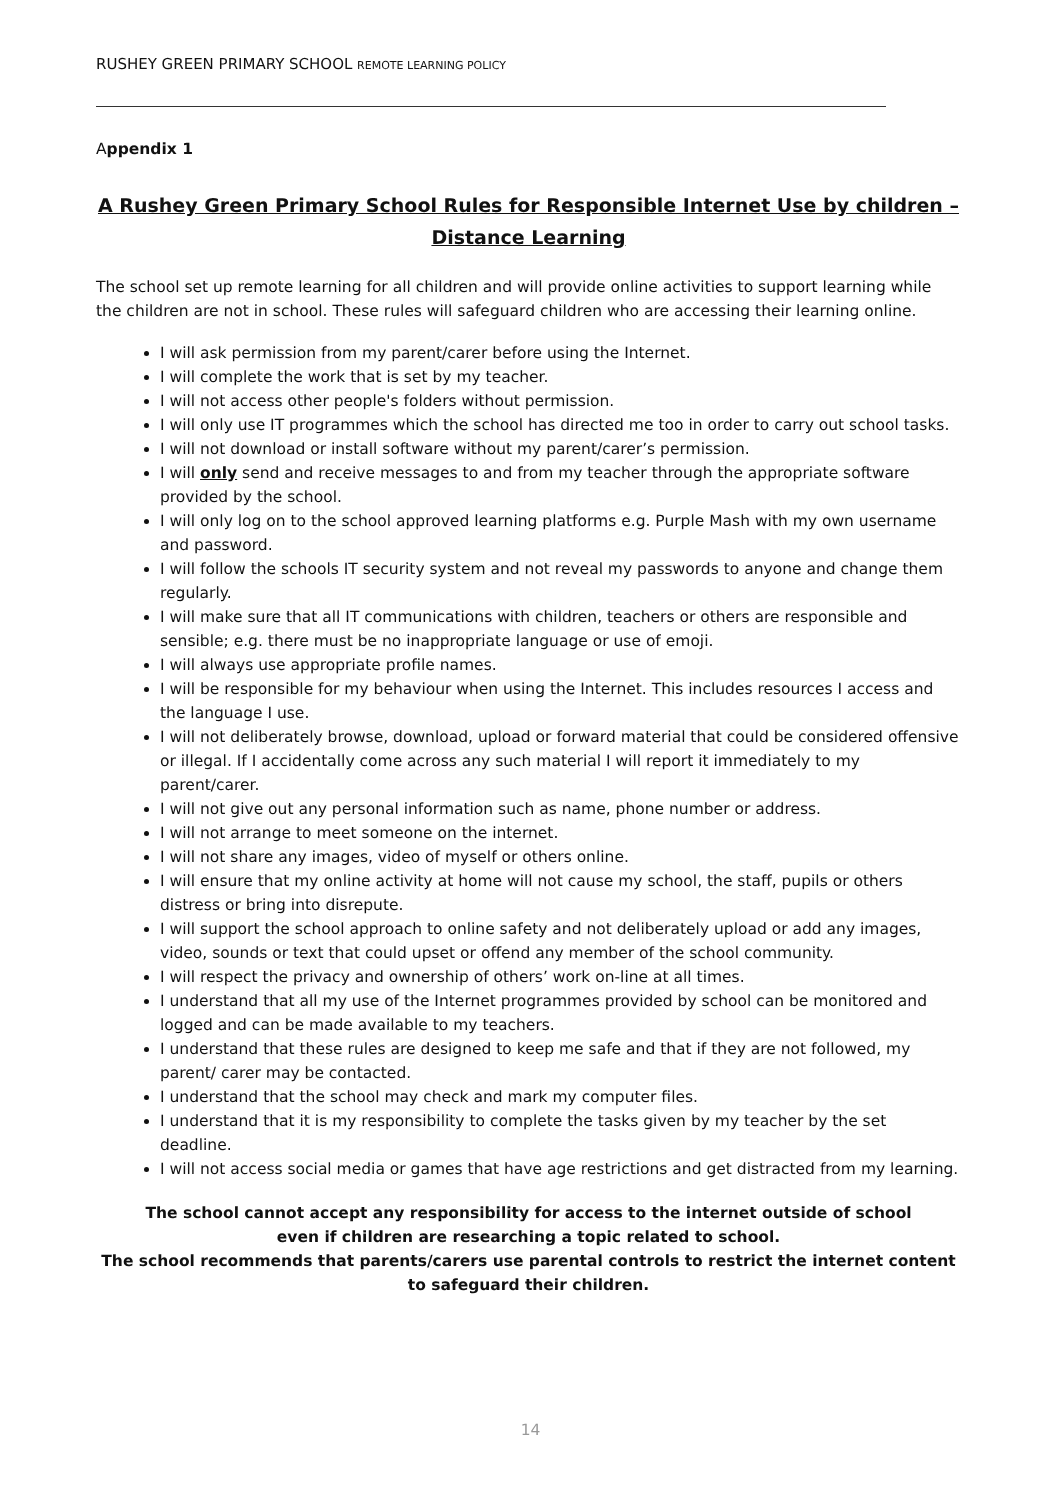RUSHEY GREEN PRIMARY SCHOOL REMOTE LEARNING POLICY
Appendix 1
A Rushey Green Primary School Rules for Responsible Internet Use by children – Distance Learning
The school set up remote learning for all children and will provide online activities to support learning while the children are not in school. These rules will safeguard children who are accessing their learning online.
I will ask permission from my parent/carer before using the Internet.
I will complete the work that is set by my teacher.
I will not access other people's folders without permission.
I will only use IT programmes which the school has directed me too in order to carry out school tasks.
I will not download or install software without my parent/carer’s permission.
I will only send and receive messages to and from my teacher through the appropriate software provided by the school.
I will only log on to the school approved learning platforms e.g. Purple Mash with my own username and password.
I will follow the schools IT security system and not reveal my passwords to anyone and change them regularly.
I will make sure that all IT communications with children, teachers or others are responsible and sensible; e.g. there must be no inappropriate language or use of emoji.
I will always use appropriate profile names.
I will be responsible for my behaviour when using the Internet. This includes resources I access and the language I use.
I will not deliberately browse, download, upload or forward material that could be considered offensive or illegal. If I accidentally come across any such material I will report it immediately to my parent/carer.
I will not give out any personal information such as name, phone number or address.
I will not arrange to meet someone on the internet.
I will not share any images, video of myself or others online.
I will ensure that my online activity at home will not cause my school, the staff, pupils or others distress or bring into disrepute.
I will support the school approach to online safety and not deliberately upload or add any images, video, sounds or text that could upset or offend any member of the school community.
I will respect the privacy and ownership of others’ work on-line at all times.
I understand that all my use of the Internet programmes provided by school can be monitored and logged and can be made available to my teachers.
I understand that these rules are designed to keep me safe and that if they are not followed, my parent/ carer may be contacted.
I understand that the school may check and mark my computer files.
I understand that it is my responsibility to complete the tasks given by my teacher by the set deadline.
I will not access social media or games that have age restrictions and get distracted from my learning.
The school cannot accept any responsibility for access to the internet outside of school
even if children are researching a topic related to school.
The school recommends that parents/carers use parental controls to restrict the internet content to safeguard their children.
14